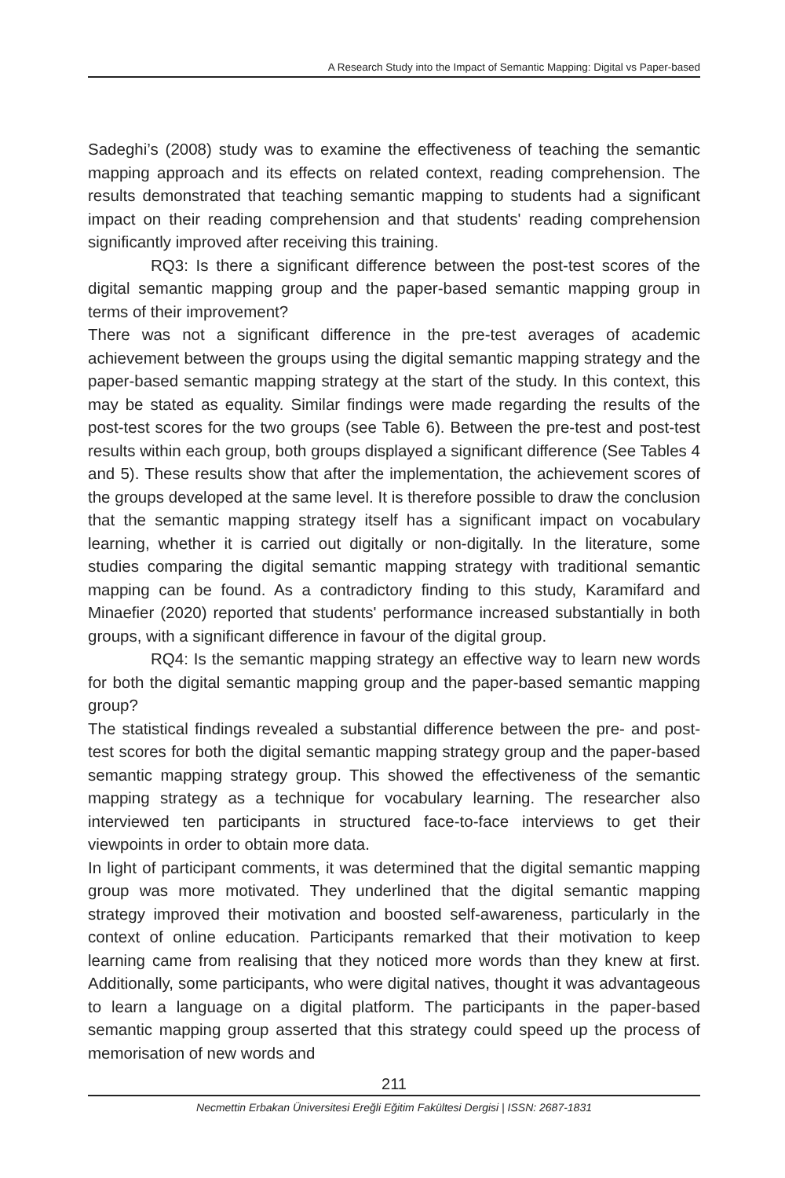A Research Study into the Impact of Semantic Mapping: Digital vs Paper-based
Sadeghi’s (2008) study was to examine the effectiveness of teaching the semantic mapping approach and its effects on related context, reading comprehension. The results demonstrated that teaching semantic mapping to students had a significant impact on their reading comprehension and that students' reading comprehension significantly improved after receiving this training.
RQ3: Is there a significant difference between the post-test scores of the digital semantic mapping group and the paper-based semantic mapping group in terms of their improvement?
There was not a significant difference in the pre-test averages of academic achievement between the groups using the digital semantic mapping strategy and the paper-based semantic mapping strategy at the start of the study. In this context, this may be stated as equality. Similar findings were made regarding the results of the post-test scores for the two groups (see Table 6). Between the pre-test and post-test results within each group, both groups displayed a significant difference (See Tables 4 and 5). These results show that after the implementation, the achievement scores of the groups developed at the same level. It is therefore possible to draw the conclusion that the semantic mapping strategy itself has a significant impact on vocabulary learning, whether it is carried out digitally or non-digitally. In the literature, some studies comparing the digital semantic mapping strategy with traditional semantic mapping can be found. As a contradictory finding to this study, Karamifard and Minaefier (2020) reported that students' performance increased substantially in both groups, with a significant difference in favour of the digital group.
RQ4: Is the semantic mapping strategy an effective way to learn new words for both the digital semantic mapping group and the paper-based semantic mapping group?
The statistical findings revealed a substantial difference between the pre- and post-test scores for both the digital semantic mapping strategy group and the paper-based semantic mapping strategy group. This showed the effectiveness of the semantic mapping strategy as a technique for vocabulary learning. The researcher also interviewed ten participants in structured face-to-face interviews to get their viewpoints in order to obtain more data.
In light of participant comments, it was determined that the digital semantic mapping group was more motivated. They underlined that the digital semantic mapping strategy improved their motivation and boosted self-awareness, particularly in the context of online education. Participants remarked that their motivation to keep learning came from realising that they noticed more words than they knew at first. Additionally, some participants, who were digital natives, thought it was advantageous to learn a language on a digital platform. The participants in the paper-based semantic mapping group asserted that this strategy could speed up the process of memorisation of new words and
211
Necmettin Erbakan Üniversitesi Ereğli Eğitim Fakültesi Dergisi | ISSN: 2687-1831